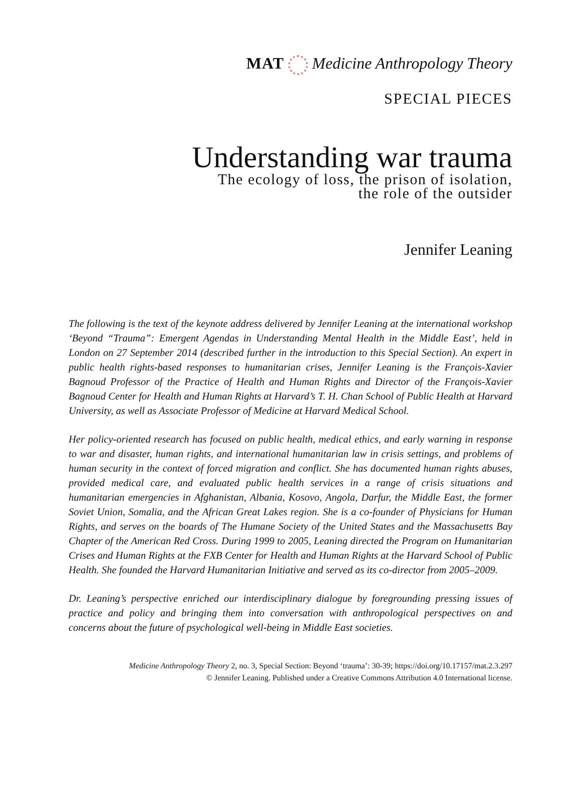MAT Medicine Anthropology Theory
SPECIAL PIECES
Understanding war trauma
The ecology of loss, the prison of isolation,
the role of the outsider
Jennifer Leaning
The following is the text of the keynote address delivered by Jennifer Leaning at the international workshop ‘Beyond “Trauma”: Emergent Agendas in Understanding Mental Health in the Middle East’, held in London on 27 September 2014 (described further in the introduction to this Special Section). An expert in public health rights-based responses to humanitarian crises, Jennifer Leaning is the François-Xavier Bagnoud Professor of the Practice of Health and Human Rights and Director of the François-Xavier Bagnoud Center for Health and Human Rights at Harvard’s T. H. Chan School of Public Health at Harvard University, as well as Associate Professor of Medicine at Harvard Medical School.
Her policy-oriented research has focused on public health, medical ethics, and early warning in response to war and disaster, human rights, and international humanitarian law in crisis settings, and problems of human security in the context of forced migration and conflict. She has documented human rights abuses, provided medical care, and evaluated public health services in a range of crisis situations and humanitarian emergencies in Afghanistan, Albania, Kosovo, Angola, Darfur, the Middle East, the former Soviet Union, Somalia, and the African Great Lakes region. She is a co-founder of Physicians for Human Rights, and serves on the boards of The Humane Society of the United States and the Massachusetts Bay Chapter of the American Red Cross. During 1999 to 2005, Leaning directed the Program on Humanitarian Crises and Human Rights at the FXB Center for Health and Human Rights at the Harvard School of Public Health. She founded the Harvard Humanitarian Initiative and served as its co-director from 2005–2009.
Dr. Leaning’s perspective enriched our interdisciplinary dialogue by foregrounding pressing issues of practice and policy and bringing them into conversation with anthropological perspectives on and concerns about the future of psychological well-being in Middle East societies.
Medicine Anthropology Theory 2, no. 3, Special Section: Beyond ‘trauma’: 30-39; https://doi.org/10.17157/mat.2.3.297
© Jennifer Leaning. Published under a Creative Commons Attribution 4.0 International license.